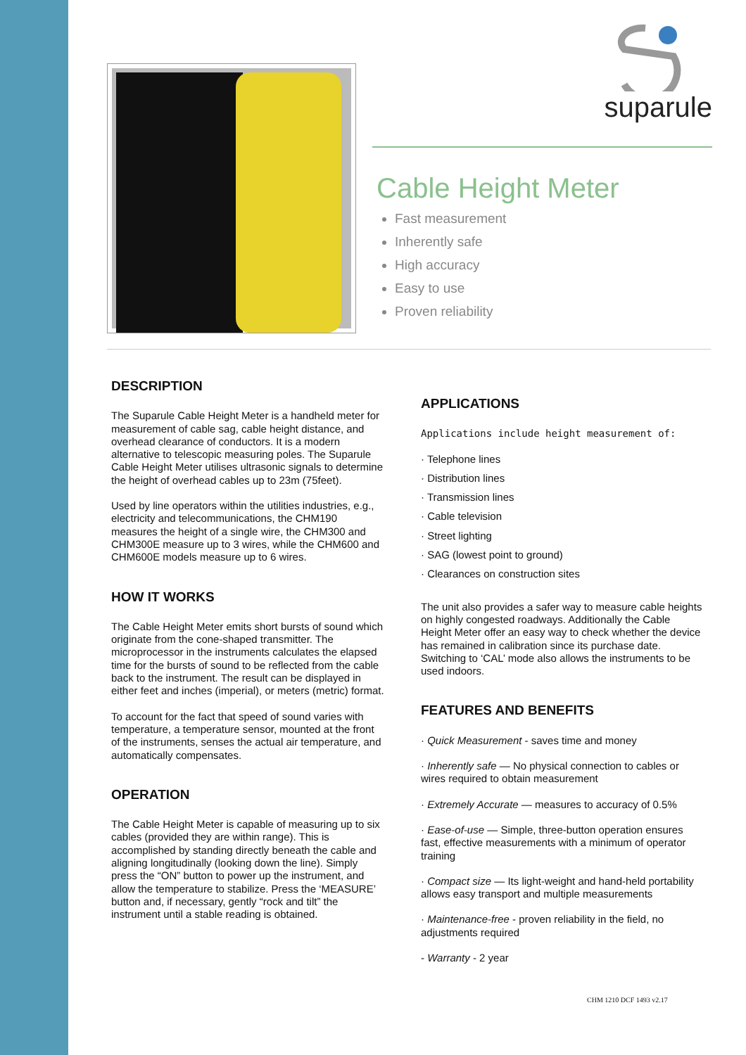suparule
Cable Height Meter
Fast measurement
Inherently safe
High accuracy
Easy to use
Proven reliability
DESCRIPTION
The Suparule Cable Height Meter is a handheld meter for measurement of cable sag, cable height distance, and overhead clearance of conductors. It is a modern alternative to telescopic measuring poles. The Suparule Cable Height Meter utilises ultrasonic signals to determine the height of overhead cables up to 23m (75feet).
Used by line operators within the utilities industries, e.g., electricity and telecommunications, the CHM190 measures the height of a single wire, the CHM300 and CHM300E measure up to 3 wires, while the CHM600 and CHM600E models measure up to 6 wires.
HOW IT WORKS
The Cable Height Meter emits short bursts of sound which originate from the cone-shaped transmitter. The microprocessor in the instruments calculates the elapsed time for the bursts of sound to be reflected from the cable back to the instrument. The result can be displayed in either feet and inches (imperial), or meters (metric) format.
To account for the fact that speed of sound varies with temperature, a temperature sensor, mounted at the front of the instruments, senses the actual air temperature, and automatically compensates.
OPERATION
The Cable Height Meter is capable of measuring up to six cables (provided they are within range). This is accomplished by standing directly beneath the cable and aligning longitudinally (looking down the line). Simply press the “ON” button to power up the instrument, and allow the temperature to stabilize. Press the ‘MEASURE’ button and, if necessary, gently “rock and tilt” the instrument until a stable reading is obtained.
APPLICATIONS
Applications include height measurement of:
· Telephone lines
· Distribution lines
· Transmission lines
· Cable television
· Street lighting
· SAG (lowest point to ground)
· Clearances on construction sites
The unit also provides a safer way to measure cable heights on highly congested roadways. Additionally the Cable Height Meter offer an easy way to check whether the device has remained in calibration since its purchase date. Switching to ‘CAL’ mode also allows the instruments to be used indoors.
FEATURES AND BENEFITS
· Quick Measurement - saves time and money
· Inherently safe — No physical connection to cables or wires required to obtain measurement
· Extremely Accurate — measures to accuracy of 0.5%
· Ease-of-use — Simple, three-button operation ensures fast, effective measurements with a minimum of operator training
· Compact size — Its light-weight and hand-held portability allows easy transport and multiple measurements
· Maintenance-free - proven reliability in the field, no adjustments required
- Warranty - 2 year
CHM 1210 DCF 1493 v2.17